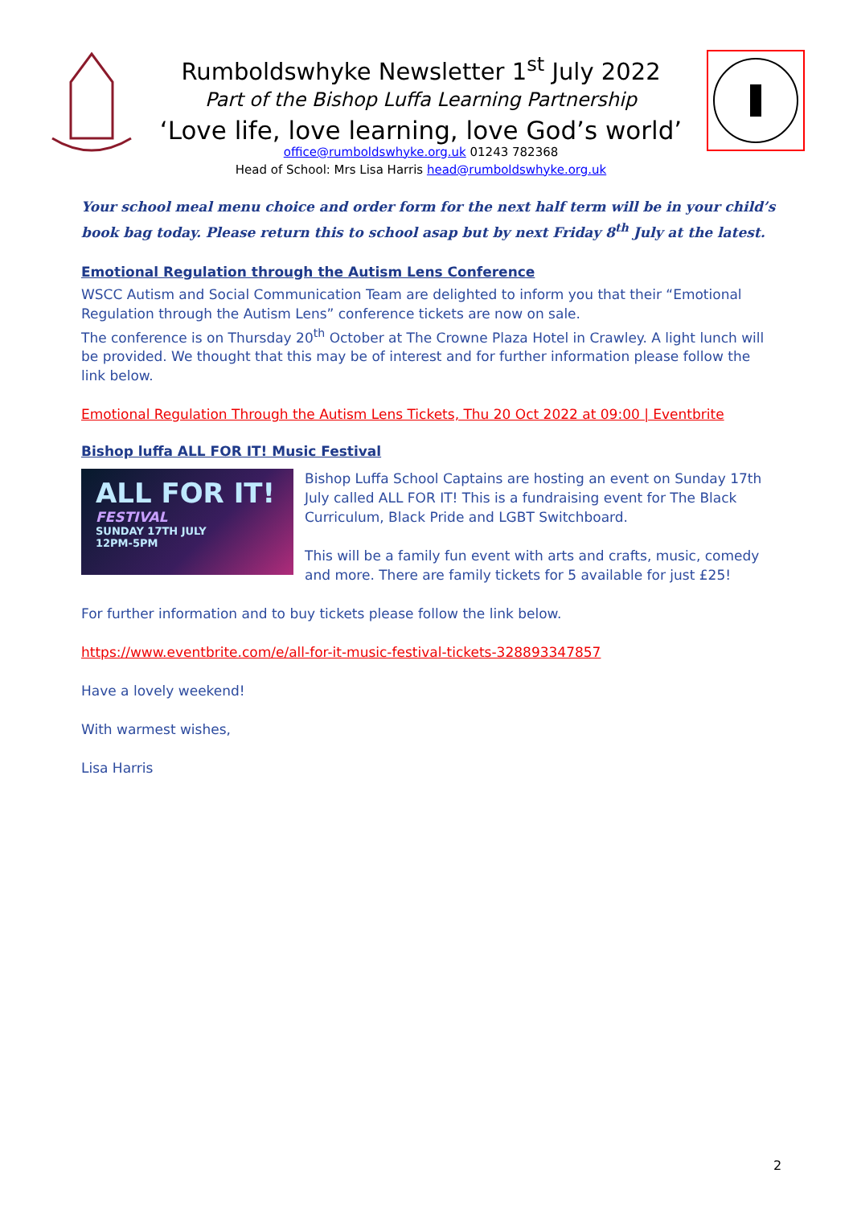Rumboldswhyke Newsletter 1<sup>st</sup> July 2022
Part of the Bishop Luffa Learning Partnership
‘Love life, love learning, love God’s world’
office@rumboldswhyke.org.uk 01243 782368
Head of School: Mrs Lisa Harris head@rumboldswhyke.org.uk
Your school meal menu choice and order form for the next half term will be in your child’s book bag today. Please return this to school asap but by next Friday 8<sup>th</sup> July at the latest.
Emotional Regulation through the Autism Lens Conference
WSCC Autism and Social Communication Team are delighted to inform you that their “Emotional Regulation through the Autism Lens” conference tickets are now on sale.
The conference is on Thursday 20<sup>th</sup> October at The Crowne Plaza Hotel in Crawley. A light lunch will be provided. We thought that this may be of interest and for further information please follow the link below.
Emotional Regulation Through the Autism Lens Tickets, Thu 20 Oct 2022 at 09:00 | Eventbrite
Bishop luffa ALL FOR IT! Music Festival
ALL FOR IT!
FESTIVAL
SUNDAY 17TH JULY
12PM-5PM
Bishop Luffa School Captains are hosting an event on Sunday 17th July called ALL FOR IT! This is a fundraising event for The Black Curriculum, Black Pride and LGBT Switchboard.
This will be a family fun event with arts and crafts, music, comedy and more. There are family tickets for 5 available for just £25!
For further information and to buy tickets please follow the link below.
https://www.eventbrite.com/e/all-for-it-music-festival-tickets-328893347857
Have a lovely weekend!
With warmest wishes,
Lisa Harris
2